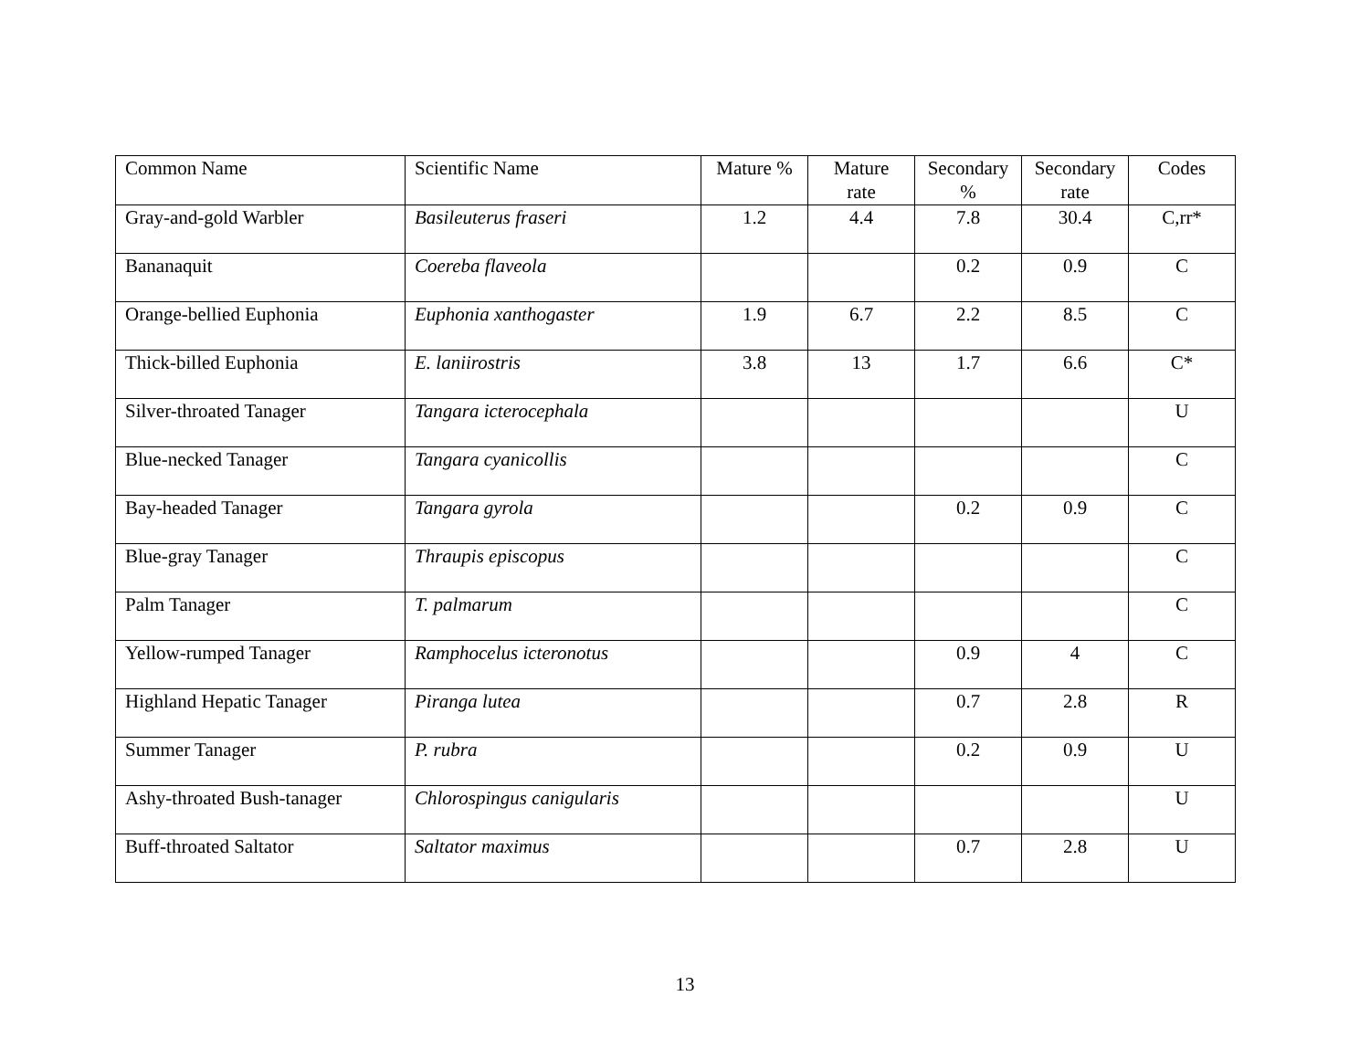| Common Name | Scientific Name | Mature % | Mature rate | Secondary % | Secondary rate | Codes |
| --- | --- | --- | --- | --- | --- | --- |
| Gray-and-gold Warbler | Basileuterus fraseri | 1.2 | 4.4 | 7.8 | 30.4 | C,rr* |
| Bananaquit | Coereba flaveola | | | 0.2 | 0.9 | C |
| Orange-bellied Euphonia | Euphonia xanthogaster | 1.9 | 6.7 | 2.2 | 8.5 | C |
| Thick-billed Euphonia | E. laniirostris | 3.8 | 13 | 1.7 | 6.6 | C* |
| Silver-throated Tanager | Tangara icterocephala | | | | | U |
| Blue-necked Tanager | Tangara cyanicollis | | | | | C |
| Bay-headed Tanager | Tangara gyrola | | | 0.2 | 0.9 | C |
| Blue-gray Tanager | Thraupis episcopus | | | | | C |
| Palm Tanager | T. palmarum | | | | | C |
| Yellow-rumped Tanager | Ramphocelus icteronotus | | | 0.9 | 4 | C |
| Highland Hepatic Tanager | Piranga lutea | | | 0.7 | 2.8 | R |
| Summer Tanager | P. rubra | | | 0.2 | 0.9 | U |
| Ashy-throated Bush-tanager | Chlorospingus canigularis | | | | | U |
| Buff-throated Saltator | Saltator maximus | | | 0.7 | 2.8 | U |
13